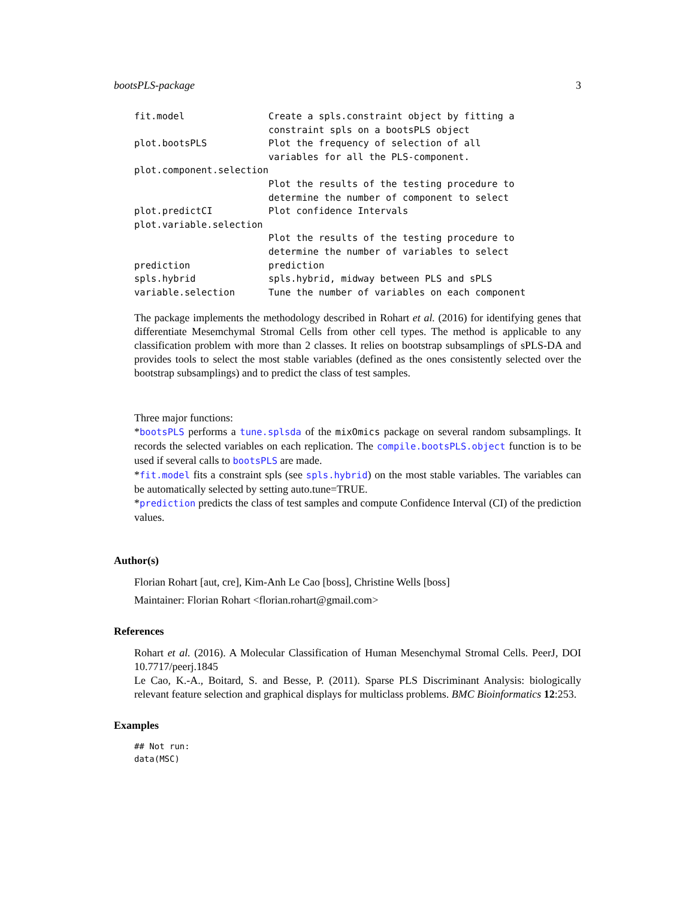bootsPLS-package 3
fit.model               Create a spls.constraint object by fitting a
                        constraint spls on a bootsPLS object
plot.bootsPLS           Plot the frequency of selection of all
                        variables for all the PLS-component.
plot.component.selection
                        Plot the results of the testing procedure to
                        determine the number of component to select
plot.predictCI          Plot confidence Intervals
plot.variable.selection
                        Plot the results of the testing procedure to
                        determine the number of variables to select
prediction              prediction
spls.hybrid             spls.hybrid, midway between PLS and sPLS
variable.selection      Tune the number of variables on each component
The package implements the methodology described in Rohart et al. (2016) for identifying genes that differentiate Mesemchymal Stromal Cells from other cell types. The method is applicable to any classification problem with more than 2 classes. It relies on bootstrap subsamplings of sPLS-DA and provides tools to select the most stable variables (defined as the ones consistently selected over the bootstrap subsamplings) and to predict the class of test samples.
Three major functions:
*bootsPLS performs a tune.splsda of the mixOmics package on several random subsamplings. It records the selected variables on each replication. The compile.bootsPLS.object function is to be used if several calls to bootsPLS are made.
*fit.model fits a constraint spls (see spls.hybrid) on the most stable variables. The variables can be automatically selected by setting auto.tune=TRUE.
*prediction predicts the class of test samples and compute Confidence Interval (CI) of the prediction values.
Author(s)
Florian Rohart [aut, cre], Kim-Anh Le Cao [boss], Christine Wells [boss]
Maintainer: Florian Rohart <florian.rohart@gmail.com>
References
Rohart et al. (2016). A Molecular Classification of Human Mesenchymal Stromal Cells. PeerJ, DOI 10.7717/peerj.1845
Le Cao, K.-A., Boitard, S. and Besse, P. (2011). Sparse PLS Discriminant Analysis: biologically relevant feature selection and graphical displays for multiclass problems. BMC Bioinformatics 12:253.
Examples
## Not run:
data(MSC)